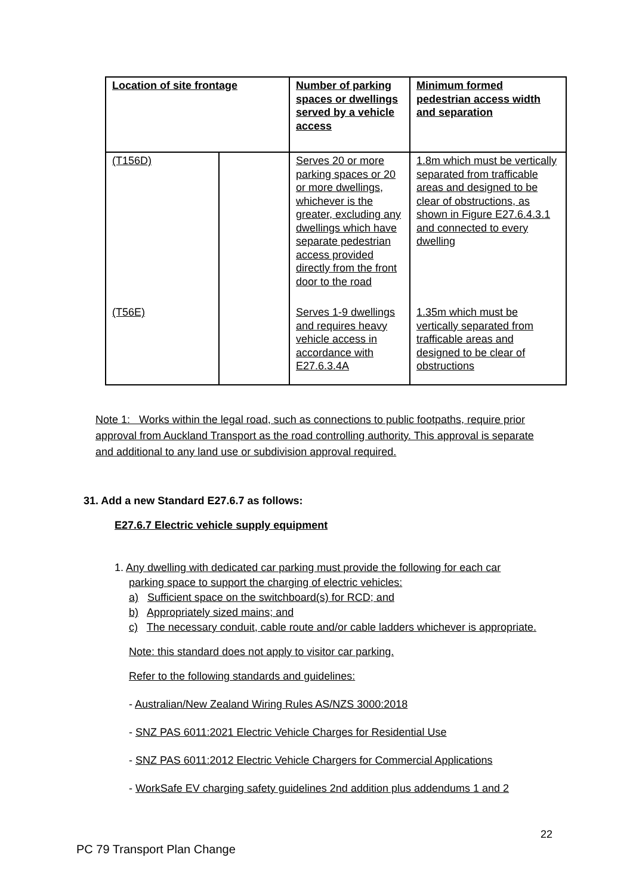| Location of site frontage | | Number of parking spaces or dwellings served by a vehicle access | Minimum formed pedestrian access width and separation |
| --- | --- | --- | --- |
| (T156D) | | Serves 20 or more parking spaces or 20 or more dwellings, whichever is the greater, excluding any dwellings which have separate pedestrian access provided directly from the front door to the road | 1.8m which must be vertically separated from trafficable areas and designed to be clear of obstructions, as shown in Figure E27.6.4.3.1 and connected to every dwelling |
| (T56E) | | Serves 1-9 dwellings and requires heavy vehicle access in accordance with E27.6.3.4A | 1.35m which must be vertically separated from trafficable areas and designed to be clear of obstructions |
Note 1: Works within the legal road, such as connections to public footpaths, require prior approval from Auckland Transport as the road controlling authority. This approval is separate and additional to any land use or subdivision approval required.
31. Add a new Standard E27.6.7 as follows:
E27.6.7 Electric vehicle supply equipment
1. Any dwelling with dedicated car parking must provide the following for each car
parking space to support the charging of electric vehicles:
a) Sufficient space on the switchboard(s) for RCD; and
b) Appropriately sized mains; and
c) The necessary conduit, cable route and/or cable ladders whichever is appropriate.
Note: this standard does not apply to visitor car parking.
Refer to the following standards and guidelines:
- Australian/New Zealand Wiring Rules AS/NZS 3000:2018
- SNZ PAS 6011:2021 Electric Vehicle Charges for Residential Use
- SNZ PAS 6011:2012 Electric Vehicle Chargers for Commercial Applications
- WorkSafe EV charging safety guidelines 2nd addition plus addendums 1 and 2
22
PC 79 Transport Plan Change